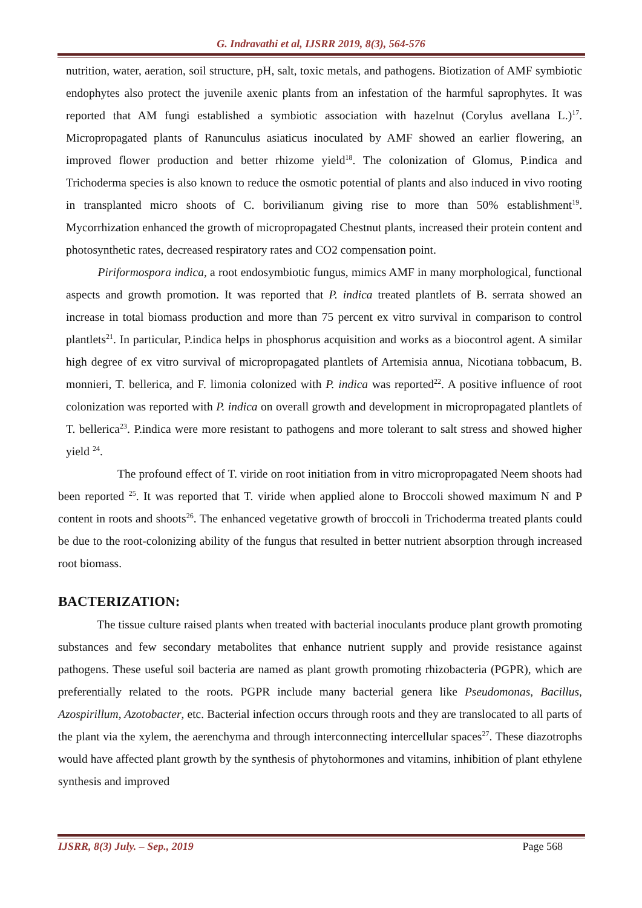G. Indravathi et al, IJSRR 2019, 8(3), 564-576
nutrition, water, aeration, soil structure, pH, salt, toxic metals, and pathogens. Biotization of AMF symbiotic endophytes also protect the juvenile axenic plants from an infestation of the harmful saprophytes. It was reported that AM fungi established a symbiotic association with hazelnut (Corylus avellana L.)<sup>17</sup>. Micropropagated plants of Ranunculus asiaticus inoculated by AMF showed an earlier flowering, an improved flower production and better rhizome yield<sup>18</sup>. The colonization of Glomus, P.indica and Trichoderma species is also known to reduce the osmotic potential of plants and also induced in vivo rooting in transplanted micro shoots of C. borivilianum giving rise to more than 50% establishment<sup>19</sup>. Mycorrhization enhanced the growth of micropropagated Chestnut plants, increased their protein content and photosynthetic rates, decreased respiratory rates and CO2 compensation point.
Piriformospora indica, a root endosymbiotic fungus, mimics AMF in many morphological, functional aspects and growth promotion. It was reported that P. indica treated plantlets of B. serrata showed an increase in total biomass production and more than 75 percent ex vitro survival in comparison to control plantlets<sup>21</sup>. In particular, P.indica helps in phosphorus acquisition and works as a biocontrol agent. A similar high degree of ex vitro survival of micropropagated plantlets of Artemisia annua, Nicotiana tobbacum, B. monnieri, T. bellerica, and F. limonia colonized with P. indica was reported<sup>22</sup>. A positive influence of root colonization was reported with P. indica on overall growth and development in micropropagated plantlets of T. bellerica<sup>23</sup>. P.indica were more resistant to pathogens and more tolerant to salt stress and showed higher yield <sup>24</sup>.
The profound effect of T. viride on root initiation from in vitro micropropagated Neem shoots had been reported <sup>25</sup>. It was reported that T. viride when applied alone to Broccoli showed maximum N and P content in roots and shoots<sup>26</sup>. The enhanced vegetative growth of broccoli in Trichoderma treated plants could be due to the root-colonizing ability of the fungus that resulted in better nutrient absorption through increased root biomass.
BACTERIZATION:
The tissue culture raised plants when treated with bacterial inoculants produce plant growth promoting substances and few secondary metabolites that enhance nutrient supply and provide resistance against pathogens. These useful soil bacteria are named as plant growth promoting rhizobacteria (PGPR), which are preferentially related to the roots. PGPR include many bacterial genera like Pseudomonas, Bacillus, Azospirillum, Azotobacter, etc. Bacterial infection occurs through roots and they are translocated to all parts of the plant via the xylem, the aerenchyma and through interconnecting intercellular spaces<sup>27</sup>. These diazotrophs would have affected plant growth by the synthesis of phytohormones and vitamins, inhibition of plant ethylene synthesis and improved
IJSRR, 8(3) July. – Sep., 2019 Page 568